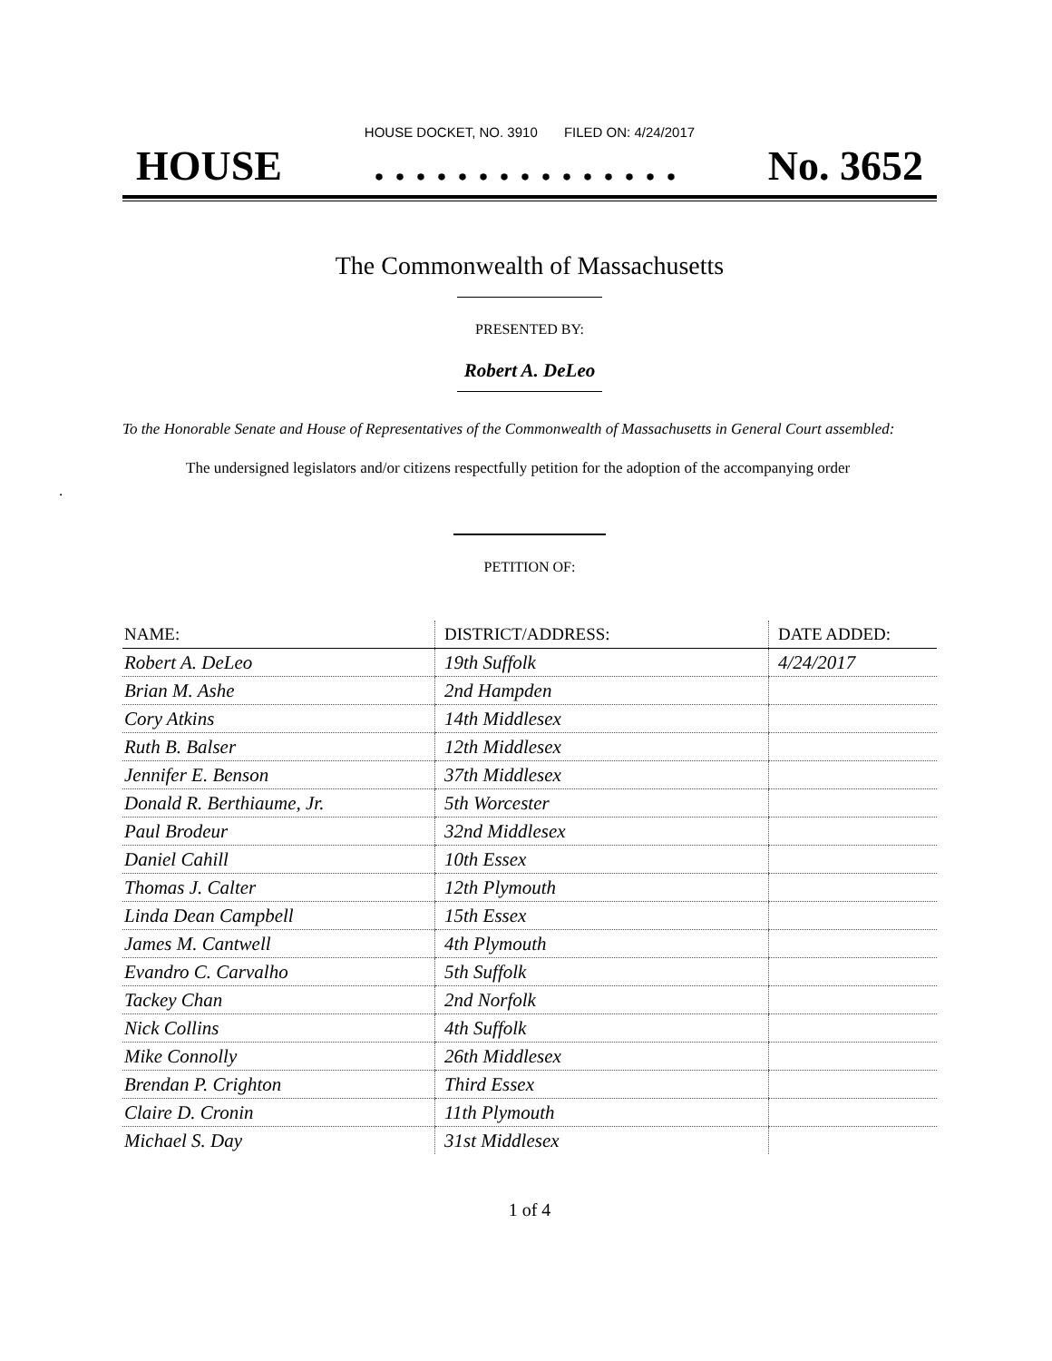HOUSE DOCKET, NO. 3910 FILED ON: 4/24/2017
HOUSE. . . . . . . . . . . . . . . No. 3652
The Commonwealth of Massachusetts
PRESENTED BY:
Robert A. DeLeo
To the Honorable Senate and House of Representatives of the Commonwealth of Massachusetts in General Court assembled:
The undersigned legislators and/or citizens respectfully petition for the adoption of the accompanying order
.
PETITION OF:
| NAME: | DISTRICT/ADDRESS: | DATE ADDED: |
| --- | --- | --- |
| Robert A. DeLeo | 19th Suffolk | 4/24/2017 |
| Brian M. Ashe | 2nd Hampden | |
| Cory Atkins | 14th Middlesex | |
| Ruth B. Balser | 12th Middlesex | |
| Jennifer E. Benson | 37th Middlesex | |
| Donald R. Berthiaume, Jr. | 5th Worcester | |
| Paul Brodeur | 32nd Middlesex | |
| Daniel Cahill | 10th Essex | |
| Thomas J. Calter | 12th Plymouth | |
| Linda Dean Campbell | 15th Essex | |
| James M. Cantwell | 4th Plymouth | |
| Evandro C. Carvalho | 5th Suffolk | |
| Tackey Chan | 2nd Norfolk | |
| Nick Collins | 4th Suffolk | |
| Mike Connolly | 26th Middlesex | |
| Brendan P. Crighton | Third Essex | |
| Claire D. Cronin | 11th Plymouth | |
| Michael S. Day | 31st Middlesex | |
1 of 4